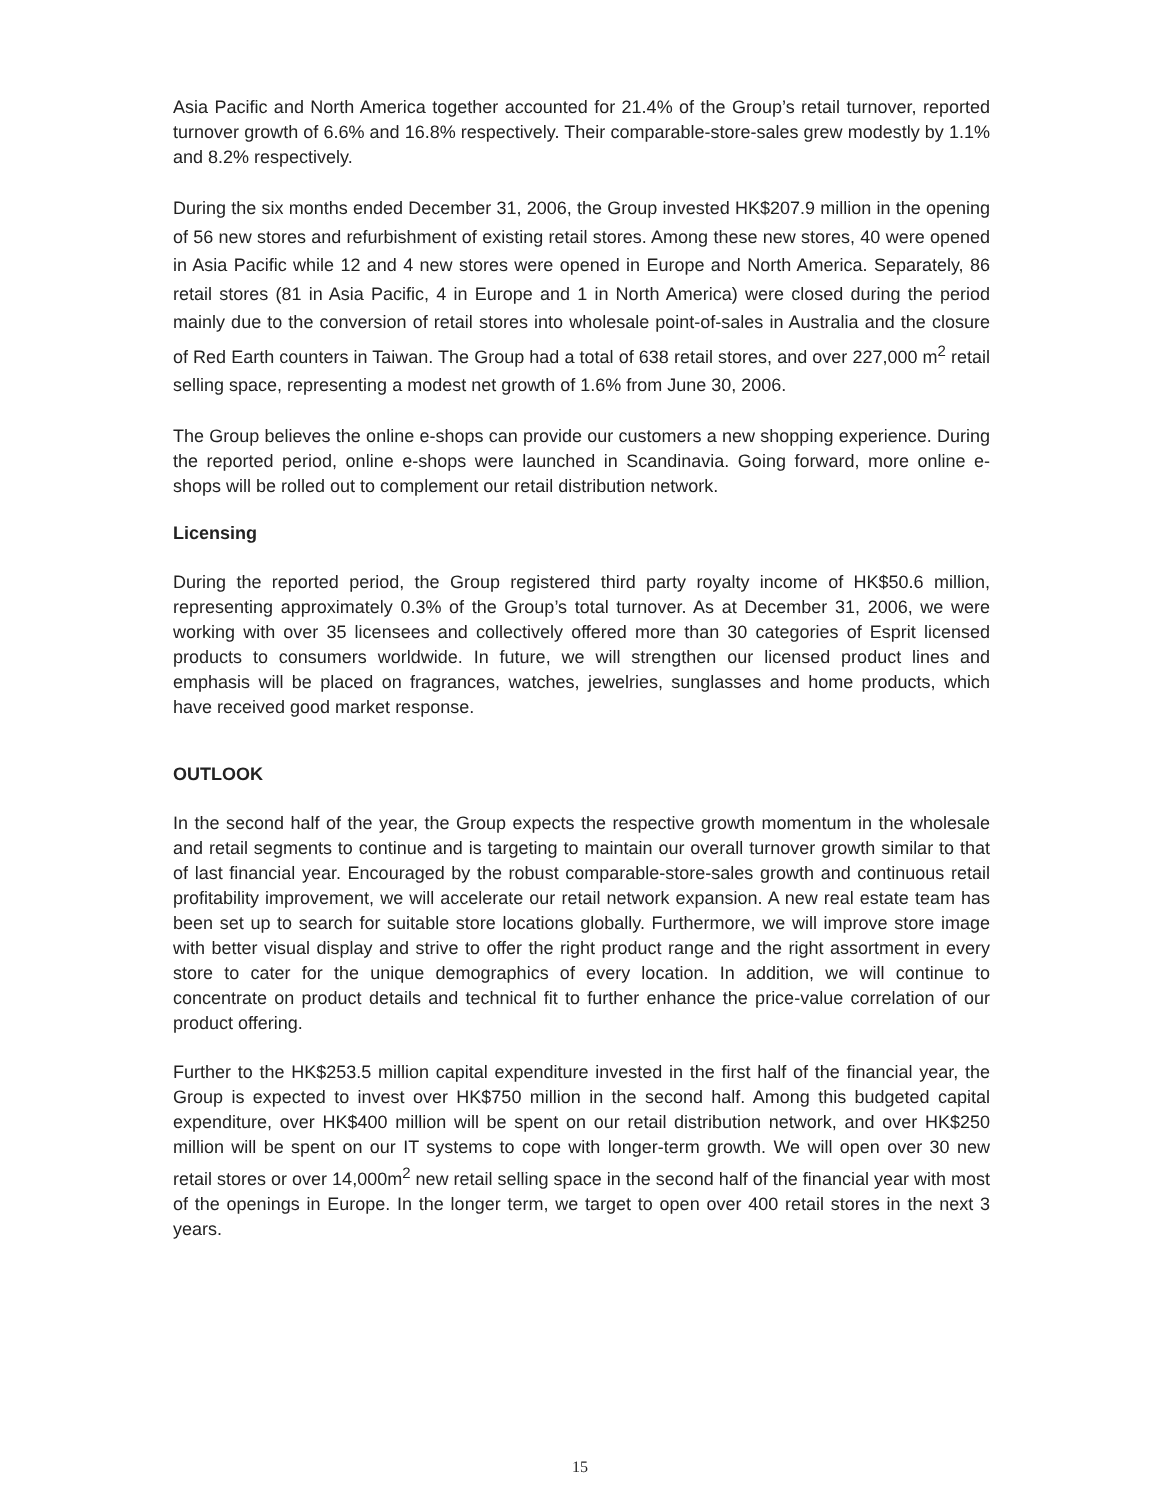Asia Pacific and North America together accounted for 21.4% of the Group’s retail turnover, reported turnover growth of 6.6% and 16.8% respectively. Their comparable-store-sales grew modestly by 1.1% and 8.2% respectively.
During the six months ended December 31, 2006, the Group invested HK$207.9 million in the opening of 56 new stores and refurbishment of existing retail stores. Among these new stores, 40 were opened in Asia Pacific while 12 and 4 new stores were opened in Europe and North America. Separately, 86 retail stores (81 in Asia Pacific, 4 in Europe and 1 in North America) were closed during the period mainly due to the conversion of retail stores into wholesale point-of-sales in Australia and the closure of Red Earth counters in Taiwan. The Group had a total of 638 retail stores, and over 227,000 m<sup>2</sup> retail selling space, representing a modest net growth of 1.6% from June 30, 2006.
The Group believes the online e-shops can provide our customers a new shopping experience. During the reported period, online e-shops were launched in Scandinavia. Going forward, more online e-shops will be rolled out to complement our retail distribution network.
Licensing
During the reported period, the Group registered third party royalty income of HK$50.6 million, representing approximately 0.3% of the Group’s total turnover. As at December 31, 2006, we were working with over 35 licensees and collectively offered more than 30 categories of Esprit licensed products to consumers worldwide. In future, we will strengthen our licensed product lines and emphasis will be placed on fragrances, watches, jewelries, sunglasses and home products, which have received good market response.
OUTLOOK
In the second half of the year, the Group expects the respective growth momentum in the wholesale and retail segments to continue and is targeting to maintain our overall turnover growth similar to that of last financial year. Encouraged by the robust comparable-store-sales growth and continuous retail profitability improvement, we will accelerate our retail network expansion. A new real estate team has been set up to search for suitable store locations globally. Furthermore, we will improve store image with better visual display and strive to offer the right product range and the right assortment in every store to cater for the unique demographics of every location. In addition, we will continue to concentrate on product details and technical fit to further enhance the price-value correlation of our product offering.
Further to the HK$253.5 million capital expenditure invested in the first half of the financial year, the Group is expected to invest over HK$750 million in the second half. Among this budgeted capital expenditure, over HK$400 million will be spent on our retail distribution network, and over HK$250 million will be spent on our IT systems to cope with longer-term growth. We will open over 30 new retail stores or over 14,000m<sup>2</sup> new retail selling space in the second half of the financial year with most of the openings in Europe. In the longer term, we target to open over 400 retail stores in the next 3 years.
15